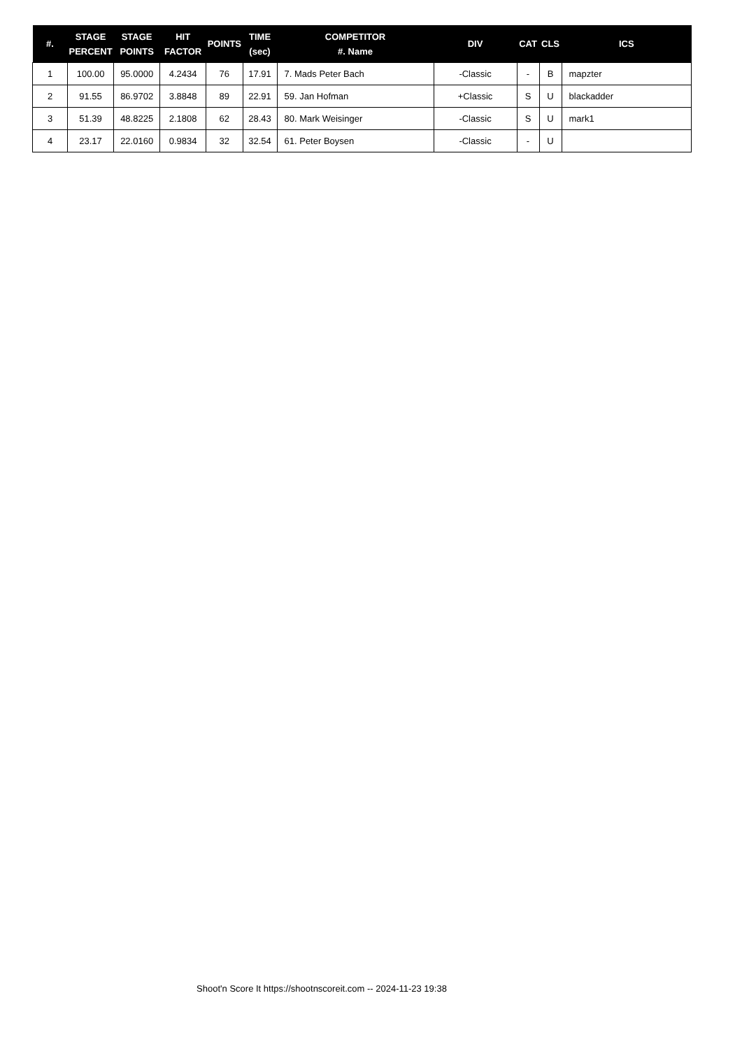| #. | STAGE PERCENT | STAGE POINTS | HIT FACTOR | POINTS | TIME (sec) | COMPETITOR #. Name | DIV | CAT | CLS | ICS |
| --- | --- | --- | --- | --- | --- | --- | --- | --- | --- | --- |
| 1 | 100.00 | 95.0000 | 4.2434 | 76 | 17.91 | 7. Mads Peter Bach | -Classic | - | B | mapzter |
| 2 | 91.55 | 86.9702 | 3.8848 | 89 | 22.91 | 59. Jan Hofman | +Classic | S | U | blackadder |
| 3 | 51.39 | 48.8225 | 2.1808 | 62 | 28.43 | 80. Mark Weisinger | -Classic | S | U | mark1 |
| 4 | 23.17 | 22.0160 | 0.9834 | 32 | 32.54 | 61. Peter Boysen | -Classic | - | U | |
Shoot'n Score It https://shootnscoreit.com -- 2024-11-23 19:38